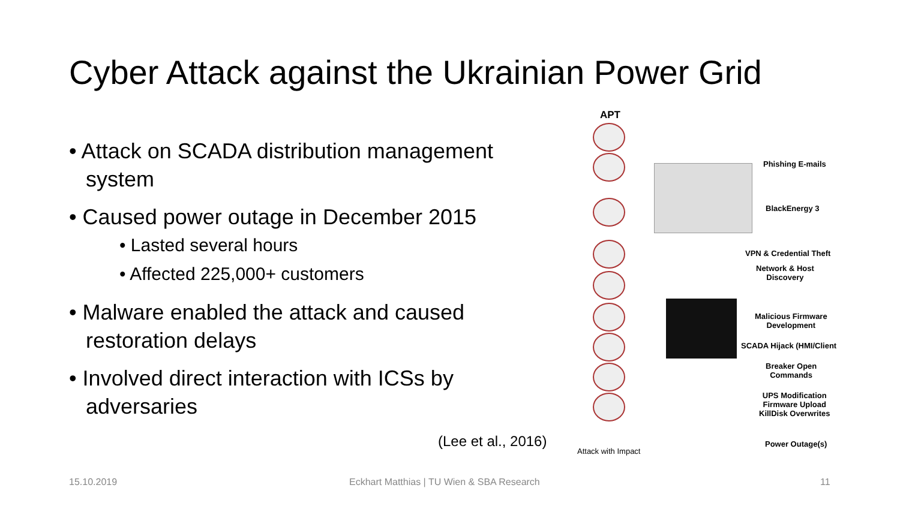Cyber Attack against the Ukrainian Power Grid
• Attack on SCADA distribution management system
• Caused power outage in December 2015
• Lasted several hours
• Affected 225,000+ customers
• Malware enabled the attack and caused restoration delays
• Involved direct interaction with ICSs by adversaries
(Lee et al., 2016)
APT
Phishing E-mails
BlackEnergy 3
VPN & Credential Theft
Network & Host
Discovery
Malicious Firmware
Development
SCADA Hijack (HMI/Client
Breaker Open
Commands
UPS Modification
Firmware Upload
KillDisk Overwrites
Power Outage(s)
Attack with Impact
15.10.2019
Eckhart Matthias | TU Wien & SBA Research
11